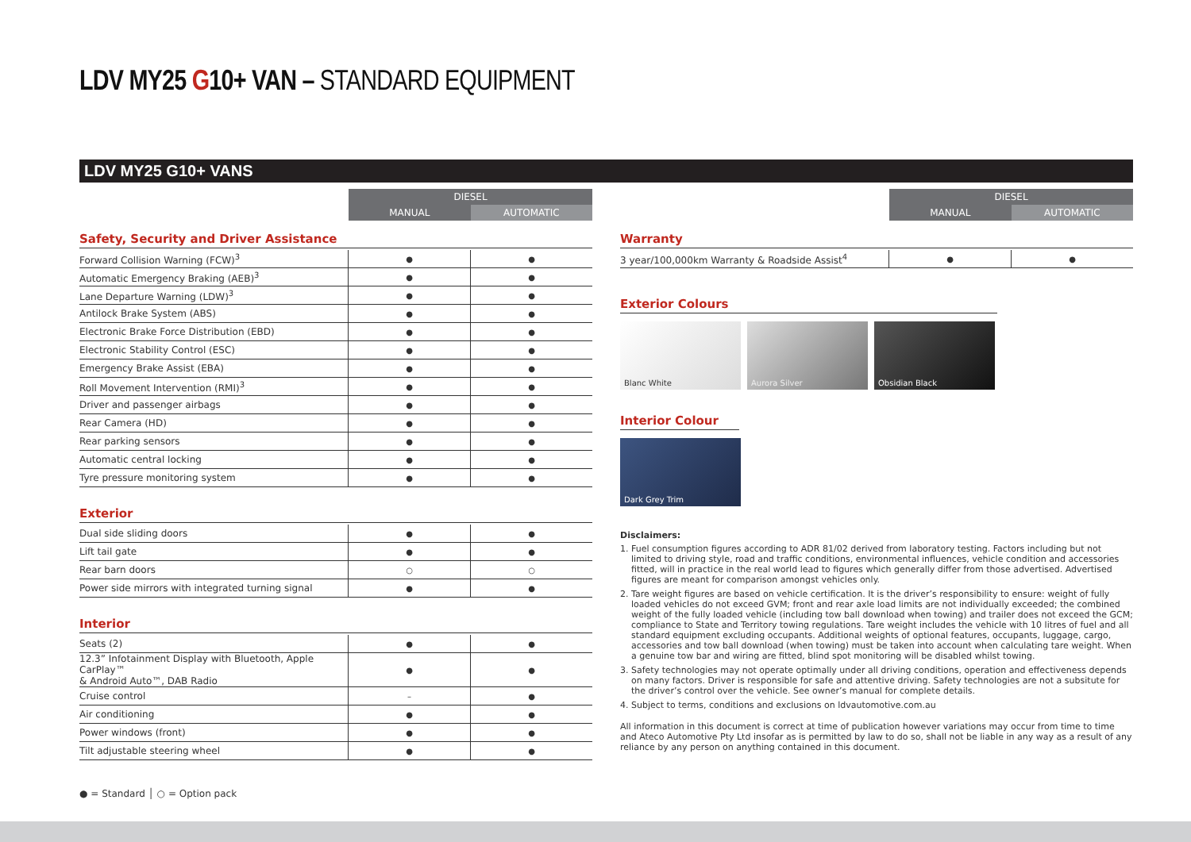LDV MY25 G10+ VAN – STANDARD EQUIPMENT
LDV MY25 G10+ VANS
| | DIESEL | |
| | MANUAL | AUTOMATIC |
Safety, Security and Driver Assistance
| Forward Collision Warning (FCW)<sup>3</sup> | ● | ● |
| Automatic Emergency Braking (AEB)<sup>3</sup> | ● | ● |
| Lane Departure Warning (LDW)<sup>3</sup> | ● | ● |
| Antilock Brake System (ABS) | ● | ● |
| Electronic Brake Force Distribution (EBD) | ● | ● |
| Electronic Stability Control (ESC) | ● | ● |
| Emergency Brake Assist (EBA) | ● | ● |
| Roll Movement Intervention (RMI)<sup>3</sup> | ● | ● |
| Driver and passenger airbags | ● | ● |
| Rear Camera (HD) | ● | ● |
| Rear parking sensors | ● | ● |
| Automatic central locking | ● | ● |
| Tyre pressure monitoring system | ● | ● |
Exterior
| Dual side sliding doors | ● | ● |
| Lift tail gate | ● | ● |
| Rear barn doors | ○ | ○ |
| Power side mirrors with integrated turning signal | ● | ● |
Interior
| Seats (2) | ● | ● |
| 12.3” Infotainment Display with Bluetooth, Apple CarPlay™ & Android Auto™, DAB Radio | ● | ● |
| Cruise control | – | ● |
| Air conditioning | ● | ● |
| Power windows (front) | ● | ● |
| Tilt adjustable steering wheel | ● | ● |
| | DIESEL | |
| | MANUAL | AUTOMATIC |
Warranty
| 3 year/100,000km Warranty & Roadside Assist<sup>4</sup> | ● | ● |
Exterior Colours
Blanc White Aurora Silver Obsidian Black
Interior Colour
Dark Grey Trim
Disclaimers:
1. Fuel consumption figures according to ADR 81/02 derived from laboratory testing. Factors including but not limited to driving style, road and traffic conditions, environmental influences, vehicle condition and accessories fitted, will in practice in the real world lead to figures which generally differ from those advertised. Advertised figures are meant for comparison amongst vehicles only.
2. Tare weight figures are based on vehicle certification. It is the driver’s responsibility to ensure: weight of fully loaded vehicles do not exceed GVM; front and rear axle load limits are not individually exceeded; the combined weight of the fully loaded vehicle (including tow ball download when towing) and trailer does not exceed the GCM; compliance to State and Territory towing regulations. Tare weight includes the vehicle with 10 litres of fuel and all standard equipment excluding occupants. Additional weights of optional features, occupants, luggage, cargo, accessories and tow ball download (when towing) must be taken into account when calculating tare weight. When a genuine tow bar and wiring are fitted, blind spot monitoring will be disabled whilst towing.
3. Safety technologies may not operate optimally under all driving conditions, operation and effectiveness depends on many factors. Driver is responsible for safe and attentive driving. Safety technologies are not a subsitute for the driver’s control over the vehicle. See owner’s manual for complete details.
4. Subject to terms, conditions and exclusions on ldvautomotive.com.au
All information in this document is correct at time of publication however variations may occur from time to time and Ateco Automotive Pty Ltd insofar as is permitted by law to do so, shall not be liable in any way as a result of any reliance by any person on anything contained in this document.
● = Standard │ ○ = Option pack